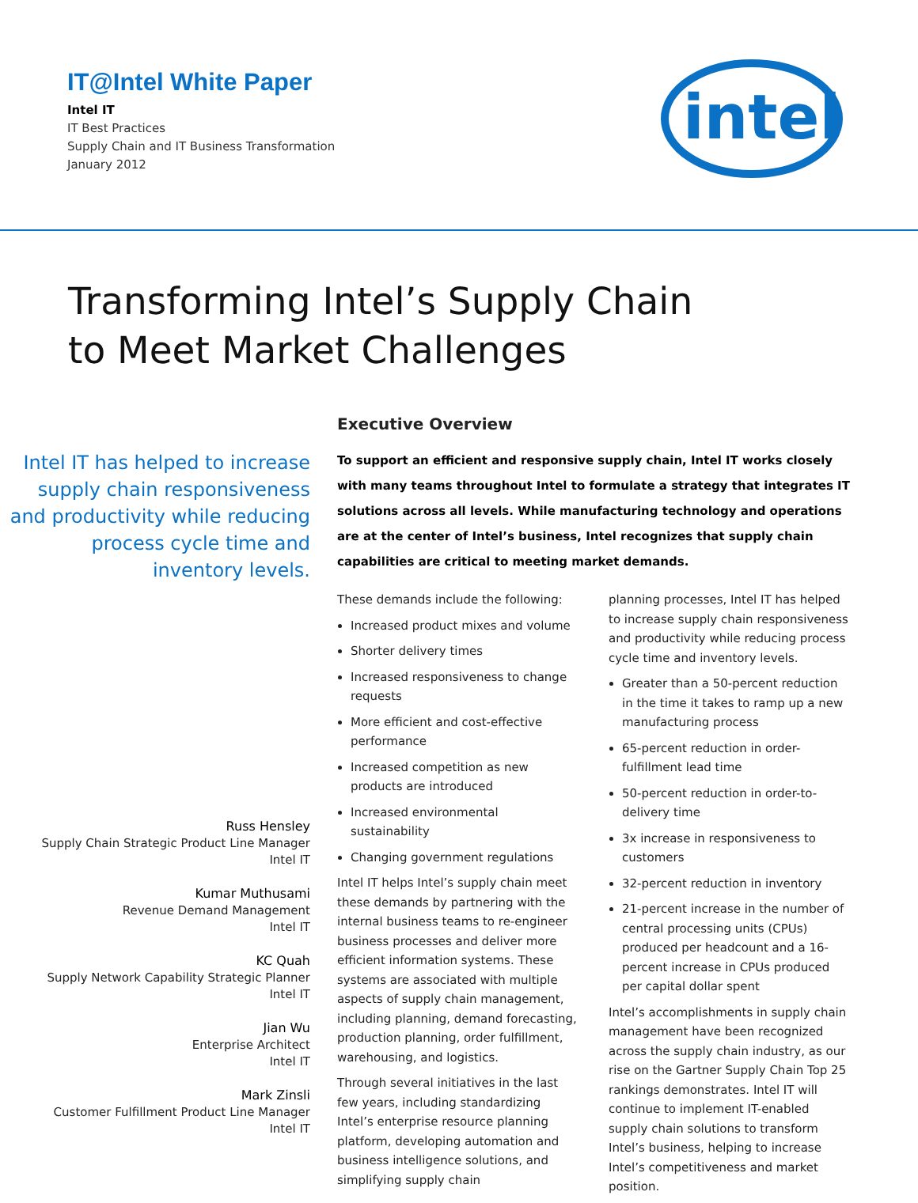IT@Intel White Paper
Intel IT
IT Best Practices
Supply Chain and IT Business Transformation
January 2012
intel
Transforming Intel’s Supply Chain
to Meet Market Challenges
Intel IT has helped to increase supply chain responsiveness and productivity while reducing process cycle time and inventory levels.
Russ Hensley
Supply Chain Strategic Product Line Manager
Intel IT
Kumar Muthusami
Revenue Demand Management
Intel IT
KC Quah
Supply Network Capability Strategic Planner
Intel IT
Jian Wu
Enterprise Architect
Intel IT
Mark Zinsli
Customer Fulfillment Product Line Manager
Intel IT
Executive Overview
To support an efficient and responsive supply chain, Intel IT works closely with many teams throughout Intel to formulate a strategy that integrates IT solutions across all levels. While manufacturing technology and operations are at the center of Intel’s business, Intel recognizes that supply chain capabilities are critical to meeting market demands.
These demands include the following:
Increased product mixes and volume
Shorter delivery times
Increased responsiveness to change requests
More efficient and cost-effective performance
Increased competition as new products are introduced
Increased environmental sustainability
Changing government regulations
Intel IT helps Intel’s supply chain meet these demands by partnering with the internal business teams to re-engineer business processes and deliver more efficient information systems. These systems are associated with multiple aspects of supply chain management, including planning, demand forecasting, production planning, order fulfillment, warehousing, and logistics.
Through several initiatives in the last few years, including standardizing Intel’s enterprise resource planning platform, developing automation and business intelligence solutions, and simplifying supply chain
planning processes, Intel IT has helped to increase supply chain responsiveness and productivity while reducing process cycle time and inventory levels.
Greater than a 50-percent reduction in the time it takes to ramp up a new manufacturing process
65-percent reduction in order-fulfillment lead time
50-percent reduction in order-to-delivery time
3x increase in responsiveness to customers
32-percent reduction in inventory
21-percent increase in the number of central processing units (CPUs) produced per headcount and a 16-percent increase in CPUs produced per capital dollar spent
Intel’s accomplishments in supply chain management have been recognized across the supply chain industry, as our rise on the Gartner Supply Chain Top 25 rankings demonstrates. Intel IT will continue to implement IT-enabled supply chain solutions to transform Intel’s business, helping to increase Intel’s competitiveness and market position.